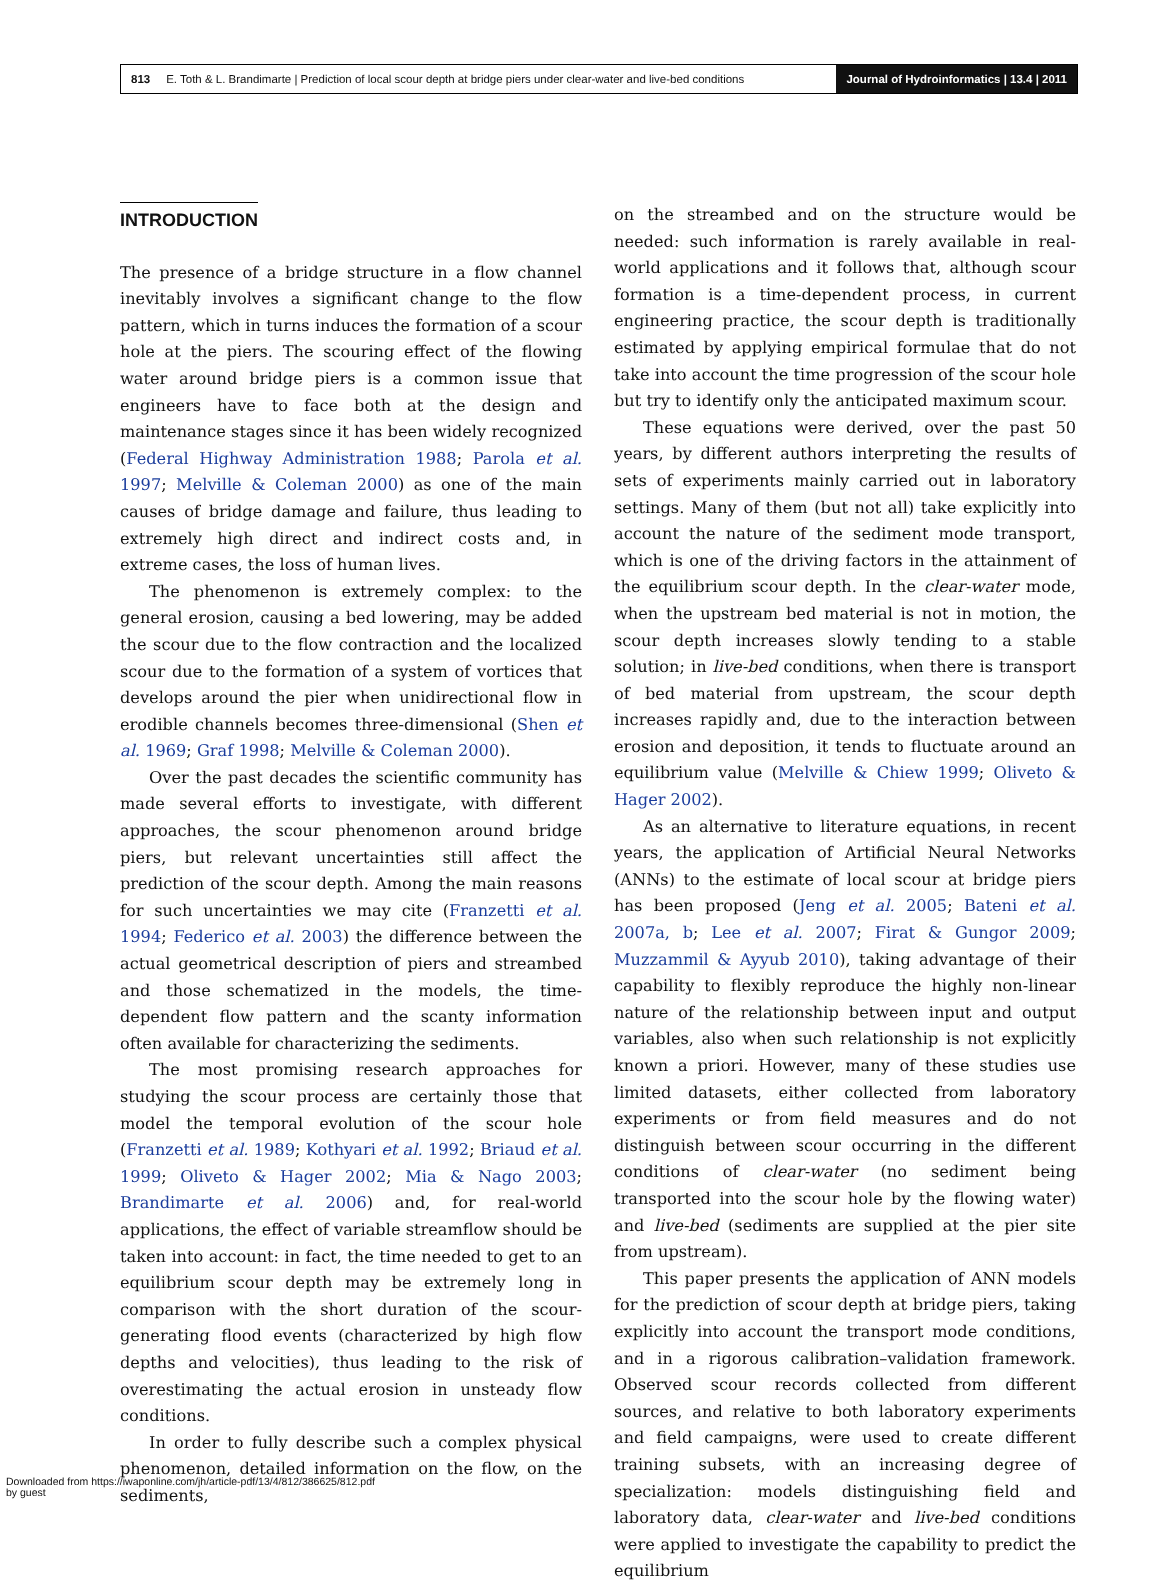813 E. Toth & L. Brandimarte | Prediction of local scour depth at bridge piers under clear-water and live-bed conditions
Journal of Hydroinformatics | 13.4 | 2011
INTRODUCTION
The presence of a bridge structure in a flow channel inevitably involves a significant change to the flow pattern, which in turns induces the formation of a scour hole at the piers. The scouring effect of the flowing water around bridge piers is a common issue that engineers have to face both at the design and maintenance stages since it has been widely recognized (Federal Highway Administration 1988; Parola et al. 1997; Melville & Coleman 2000) as one of the main causes of bridge damage and failure, thus leading to extremely high direct and indirect costs and, in extreme cases, the loss of human lives.
The phenomenon is extremely complex: to the general erosion, causing a bed lowering, may be added the scour due to the flow contraction and the localized scour due to the formation of a system of vortices that develops around the pier when unidirectional flow in erodible channels becomes three-dimensional (Shen et al. 1969; Graf 1998; Melville & Coleman 2000).
Over the past decades the scientific community has made several efforts to investigate, with different approaches, the scour phenomenon around bridge piers, but relevant uncertainties still affect the prediction of the scour depth. Among the main reasons for such uncertainties we may cite (Franzetti et al. 1994; Federico et al. 2003) the difference between the actual geometrical description of piers and streambed and those schematized in the models, the time-dependent flow pattern and the scanty information often available for characterizing the sediments.
The most promising research approaches for studying the scour process are certainly those that model the temporal evolution of the scour hole (Franzetti et al. 1989; Kothyari et al. 1992; Briaud et al. 1999; Oliveto & Hager 2002; Mia & Nago 2003; Brandimarte et al. 2006) and, for real-world applications, the effect of variable streamflow should be taken into account: in fact, the time needed to get to an equilibrium scour depth may be extremely long in comparison with the short duration of the scour-generating flood events (characterized by high flow depths and velocities), thus leading to the risk of overestimating the actual erosion in unsteady flow conditions.
In order to fully describe such a complex physical phenomenon, detailed information on the flow, on the sediments,
on the streambed and on the structure would be needed: such information is rarely available in real-world applications and it follows that, although scour formation is a time-dependent process, in current engineering practice, the scour depth is traditionally estimated by applying empirical formulae that do not take into account the time progression of the scour hole but try to identify only the anticipated maximum scour.
These equations were derived, over the past 50 years, by different authors interpreting the results of sets of experiments mainly carried out in laboratory settings. Many of them (but not all) take explicitly into account the nature of the sediment mode transport, which is one of the driving factors in the attainment of the equilibrium scour depth. In the clear-water mode, when the upstream bed material is not in motion, the scour depth increases slowly tending to a stable solution; in live-bed conditions, when there is transport of bed material from upstream, the scour depth increases rapidly and, due to the interaction between erosion and deposition, it tends to fluctuate around an equilibrium value (Melville & Chiew 1999; Oliveto & Hager 2002).
As an alternative to literature equations, in recent years, the application of Artificial Neural Networks (ANNs) to the estimate of local scour at bridge piers has been proposed (Jeng et al. 2005; Bateni et al. 2007a, b; Lee et al. 2007; Firat & Gungor 2009; Muzzammil & Ayyub 2010), taking advantage of their capability to flexibly reproduce the highly non-linear nature of the relationship between input and output variables, also when such relationship is not explicitly known a priori. However, many of these studies use limited datasets, either collected from laboratory experiments or from field measures and do not distinguish between scour occurring in the different conditions of clear-water (no sediment being transported into the scour hole by the flowing water) and live-bed (sediments are supplied at the pier site from upstream).
This paper presents the application of ANN models for the prediction of scour depth at bridge piers, taking explicitly into account the transport mode conditions, and in a rigorous calibration–validation framework. Observed scour records collected from different sources, and relative to both laboratory experiments and field campaigns, were used to create different training subsets, with an increasing degree of specialization: models distinguishing field and laboratory data, clear-water and live-bed conditions were applied to investigate the capability to predict the equilibrium
Downloaded from https://iwaponline.com/jh/article-pdf/13/4/812/386625/812.pdf
by guest